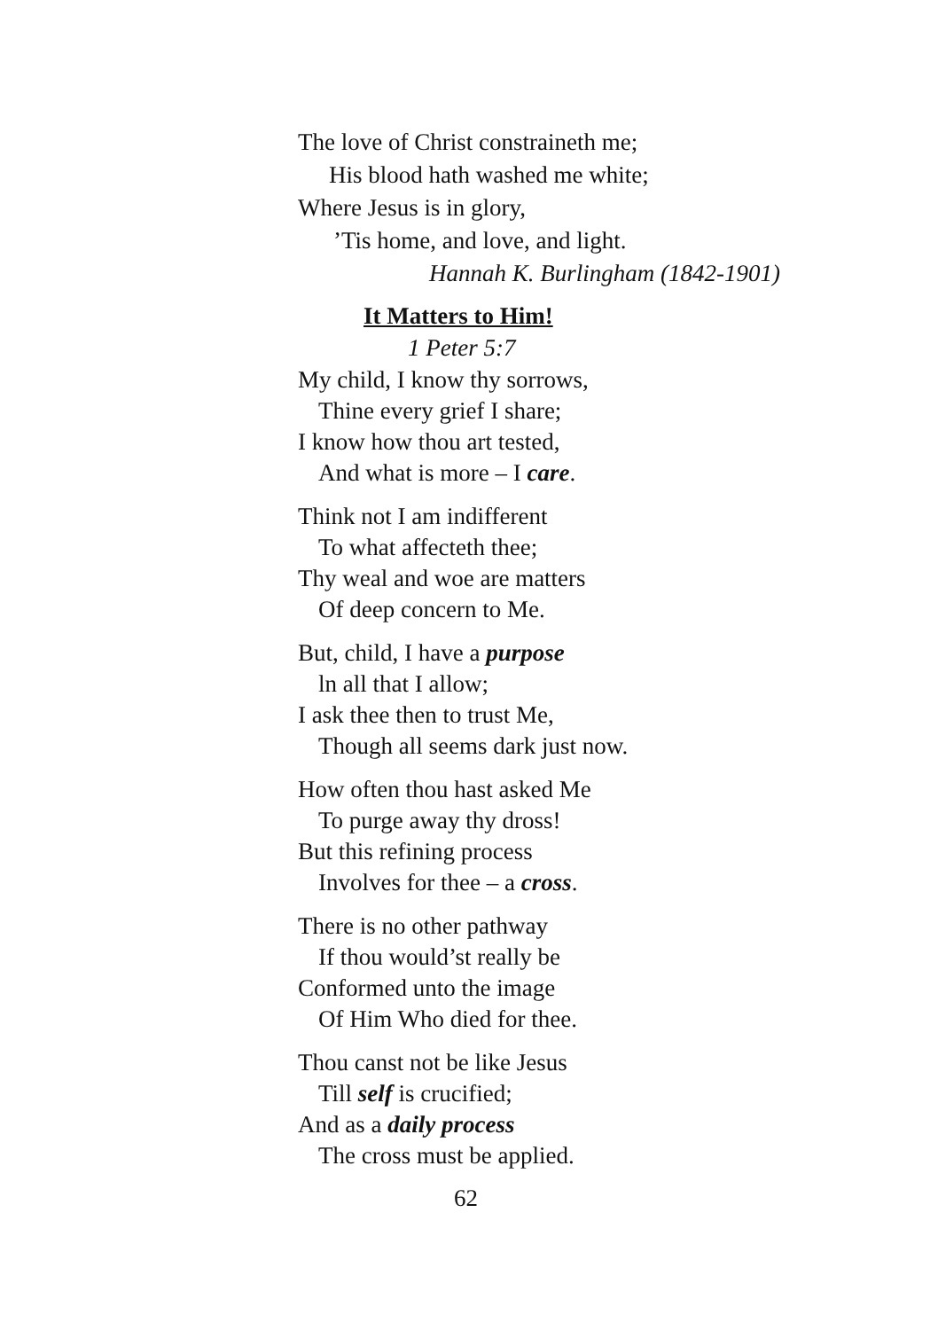The love of Christ constraineth me;
His blood hath washed me white;
Where Jesus is in glory,
’Tis home, and love, and light.
Hannah K. Burlingham (1842-1901)
It Matters to Him!
1 Peter 5:7
My child, I know thy sorrows,
Thine every grief I share;
I know how thou art tested,
And what is more – I care.
Think not I am indifferent
To what affecteth thee;
Thy weal and woe are matters
Of deep concern to Me.
But, child, I have a purpose
ln all that I allow;
I ask thee then to trust Me,
Though all seems dark just now.
How often thou hast asked Me
To purge away thy dross!
But this refining process
Involves for thee – a cross.
There is no other pathway
If thou would’st really be
Conformed unto the image
Of Him Who died for thee.
Thou canst not be like Jesus
Till self is crucified;
And as a daily process
The cross must be applied.
62